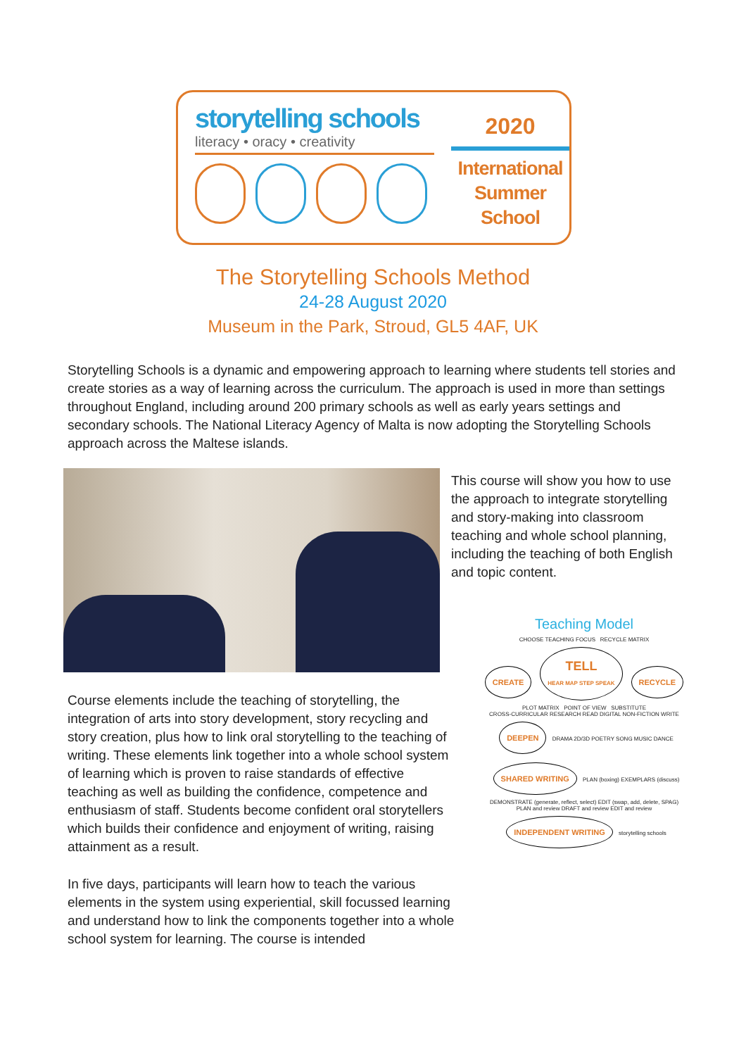storytelling schools
literacy • oracy • creativity
2020
International
Summer
School
The Storytelling Schools Method
24-28 August 2020
Museum in the Park, Stroud, GL5 4AF, UK
Storytelling Schools is a dynamic and empowering approach to learning where students tell stories and create stories as a way of learning across the curriculum. The approach is used in more than settings throughout England, including around 200 primary schools as well as early years settings and secondary schools. The National Literacy Agency of Malta is now adopting the Storytelling Schools approach across the Maltese islands.
This course will show you how to use the approach to integrate storytelling and story-making into classroom teaching and whole school planning, including the teaching of both English and topic content.
Teaching Model
CHOOSE TEACHING FOCUS RECYCLE MATRIX
CREATE TELL
HEAR MAP STEP SPEAK RECYCLE
PLOT MATRIX POINT OF VIEW SUBSTITUTE
CROSS-CURRICULAR RESEARCH READ DIGITAL NON-FICTION WRITE DEEPEN DRAMA 2D/3D POETRY SONG MUSIC DANCE
SHARED WRITING PLAN (boxing) EXEMPLARS (discuss) DEMONSTRATE (generate, reflect, select) EDIT (swap, add, delete, SPAG)
PLAN and review DRAFT and review EDIT and review INDEPENDENT WRITING storytelling schools
Course elements include the teaching of storytelling, the integration of arts into story development, story recycling and story creation, plus how to link oral storytelling to the teaching of writing. These elements link together into a whole school system of learning which is proven to raise standards of effective teaching as well as building the confidence, competence and enthusiasm of staff. Students become confident oral storytellers which builds their confidence and enjoyment of writing, raising attainment as a result.
In five days, participants will learn how to teach the various elements in the system using experiential, skill focussed learning and understand how to link the components together into a whole school system for learning. The course is intended